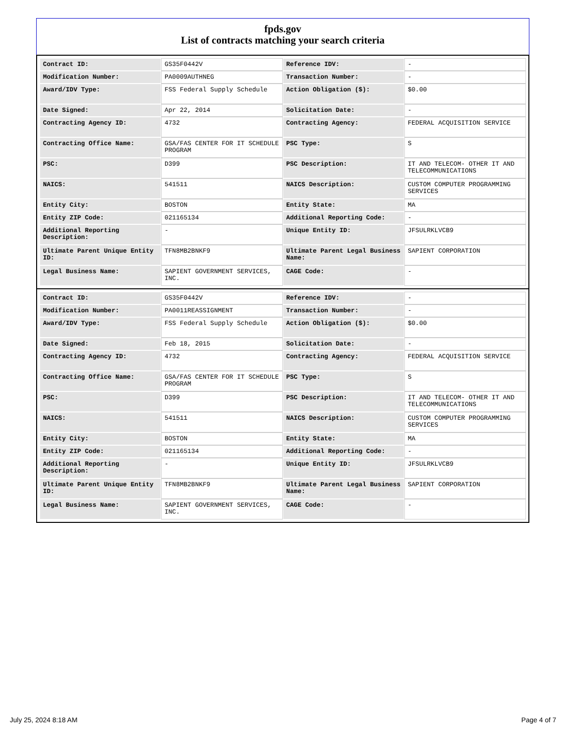fpds.gov
List of contracts matching your search criteria
| Contract ID: | GS35F0442V | Reference IDV: | - |
| Modification Number: | PA0009AUTHNEG | Transaction Number: | - |
| Award/IDV Type: | FSS Federal Supply Schedule | Action Obligation ($): | $0.00 |
| Date Signed: | Apr 22, 2014 | Solicitation Date: | - |
| Contracting Agency ID: | 4732 | Contracting Agency: | FEDERAL ACQUISITION SERVICE |
| Contracting Office Name: | GSA/FAS CENTER FOR IT SCHEDULE PROGRAM | PSC Type: | S |
| PSC: | D399 | PSC Description: | IT AND TELECOM- OTHER IT AND TELECOMMUNICATIONS |
| NAICS: | 541511 | NAICS Description: | CUSTOM COMPUTER PROGRAMMING SERVICES |
| Entity City: | BOSTON | Entity State: | MA |
| Entity ZIP Code: | 021165134 | Additional Reporting Code: | - |
| Additional Reporting Description: | - | Unique Entity ID: | JFSULRKLVCB9 |
| Ultimate Parent Unique Entity ID: | TFN8MB2BNKF9 | Ultimate Parent Legal Business Name: | SAPIENT CORPORATION |
| Legal Business Name: | SAPIENT GOVERNMENT SERVICES, INC. | CAGE Code: | - |
| Contract ID: | GS35F0442V | Reference IDV: | - |
| Modification Number: | PA0011REASSIGNMENT | Transaction Number: | - |
| Award/IDV Type: | FSS Federal Supply Schedule | Action Obligation ($): | $0.00 |
| Date Signed: | Feb 18, 2015 | Solicitation Date: | - |
| Contracting Agency ID: | 4732 | Contracting Agency: | FEDERAL ACQUISITION SERVICE |
| Contracting Office Name: | GSA/FAS CENTER FOR IT SCHEDULE PROGRAM | PSC Type: | S |
| PSC: | D399 | PSC Description: | IT AND TELECOM- OTHER IT AND TELECOMMUNICATIONS |
| NAICS: | 541511 | NAICS Description: | CUSTOM COMPUTER PROGRAMMING SERVICES |
| Entity City: | BOSTON | Entity State: | MA |
| Entity ZIP Code: | 021165134 | Additional Reporting Code: | - |
| Additional Reporting Description: | - | Unique Entity ID: | JFSULRKLVCB9 |
| Ultimate Parent Unique Entity ID: | TFN8MB2BNKF9 | Ultimate Parent Legal Business Name: | SAPIENT CORPORATION |
| Legal Business Name: | SAPIENT GOVERNMENT SERVICES, INC. | CAGE Code: | - |
July 25, 2024 8:18 AM Page 4 of 7